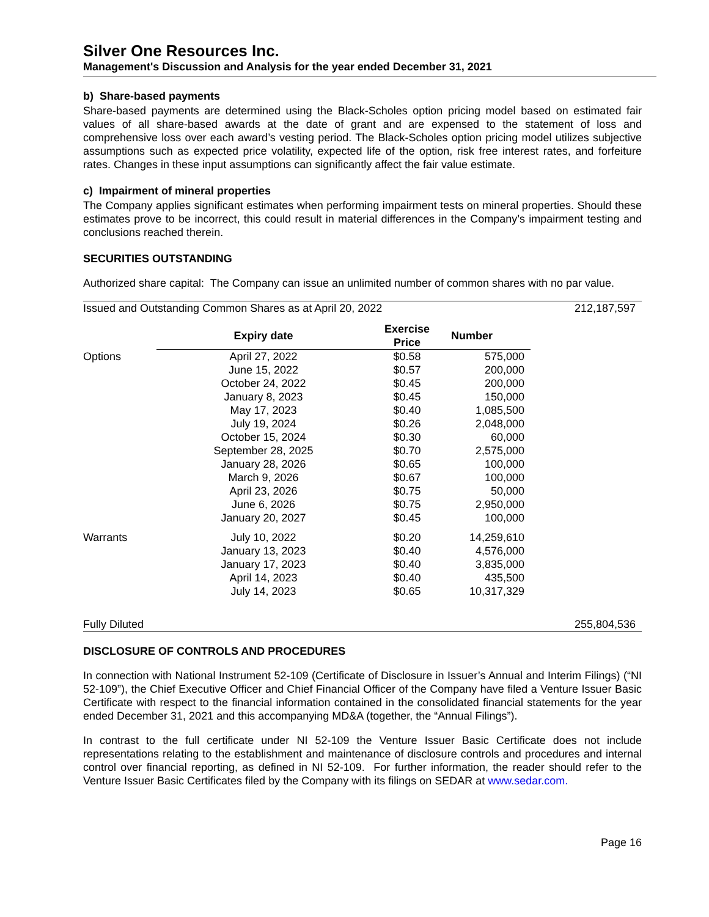Silver One Resources Inc.
Management's Discussion and Analysis for the year ended December 31, 2021
b) Share-based payments
Share-based payments are determined using the Black-Scholes option pricing model based on estimated fair values of all share-based awards at the date of grant and are expensed to the statement of loss and comprehensive loss over each award’s vesting period. The Black-Scholes option pricing model utilizes subjective assumptions such as expected price volatility, expected life of the option, risk free interest rates, and forfeiture rates. Changes in these input assumptions can significantly affect the fair value estimate.
c) Impairment of mineral properties
The Company applies significant estimates when performing impairment tests on mineral properties. Should these estimates prove to be incorrect, this could result in material differences in the Company’s impairment testing and conclusions reached therein.
SECURITIES OUTSTANDING
Authorized share capital: The Company can issue an unlimited number of common shares with no par value.
| Issued and Outstanding Common Shares as at April 20, 2022 | | | | 212,187,597 |
| | Expiry date | Exercise Price | Number | |
| Options | April 27, 2022 | $0.58 | 575,000 | |
| | June 15, 2022 | $0.57 | 200,000 | |
| | October 24, 2022 | $0.45 | 200,000 | |
| | January 8, 2023 | $0.45 | 150,000 | |
| | May 17, 2023 | $0.40 | 1,085,500 | |
| | July 19, 2024 | $0.26 | 2,048,000 | |
| | October 15, 2024 | $0.30 | 60,000 | |
| | September 28, 2025 | $0.70 | 2,575,000 | |
| | January 28, 2026 | $0.65 | 100,000 | |
| | March 9, 2026 | $0.67 | 100,000 | |
| | April 23, 2026 | $0.75 | 50,000 | |
| | June 6, 2026 | $0.75 | 2,950,000 | |
| | January 20, 2027 | $0.45 | 100,000 | |
| Warrants | July 10, 2022 | $0.20 | 14,259,610 | |
| | January 13, 2023 | $0.40 | 4,576,000 | |
| | January 17, 2023 | $0.40 | 3,835,000 | |
| | April 14, 2023 | $0.40 | 435,500 | |
| | July 14, 2023 | $0.65 | 10,317,329 | |
| Fully Diluted | | | | 255,804,536 |
DISCLOSURE OF CONTROLS AND PROCEDURES
In connection with National Instrument 52-109 (Certificate of Disclosure in Issuer’s Annual and Interim Filings) (“NI 52-109”), the Chief Executive Officer and Chief Financial Officer of the Company have filed a Venture Issuer Basic Certificate with respect to the financial information contained in the consolidated financial statements for the year ended December 31, 2021 and this accompanying MD&A (together, the “Annual Filings”).
In contrast to the full certificate under NI 52-109 the Venture Issuer Basic Certificate does not include representations relating to the establishment and maintenance of disclosure controls and procedures and internal control over financial reporting, as defined in NI 52-109. For further information, the reader should refer to the Venture Issuer Basic Certificates filed by the Company with its filings on SEDAR at www.sedar.com.
Page 16